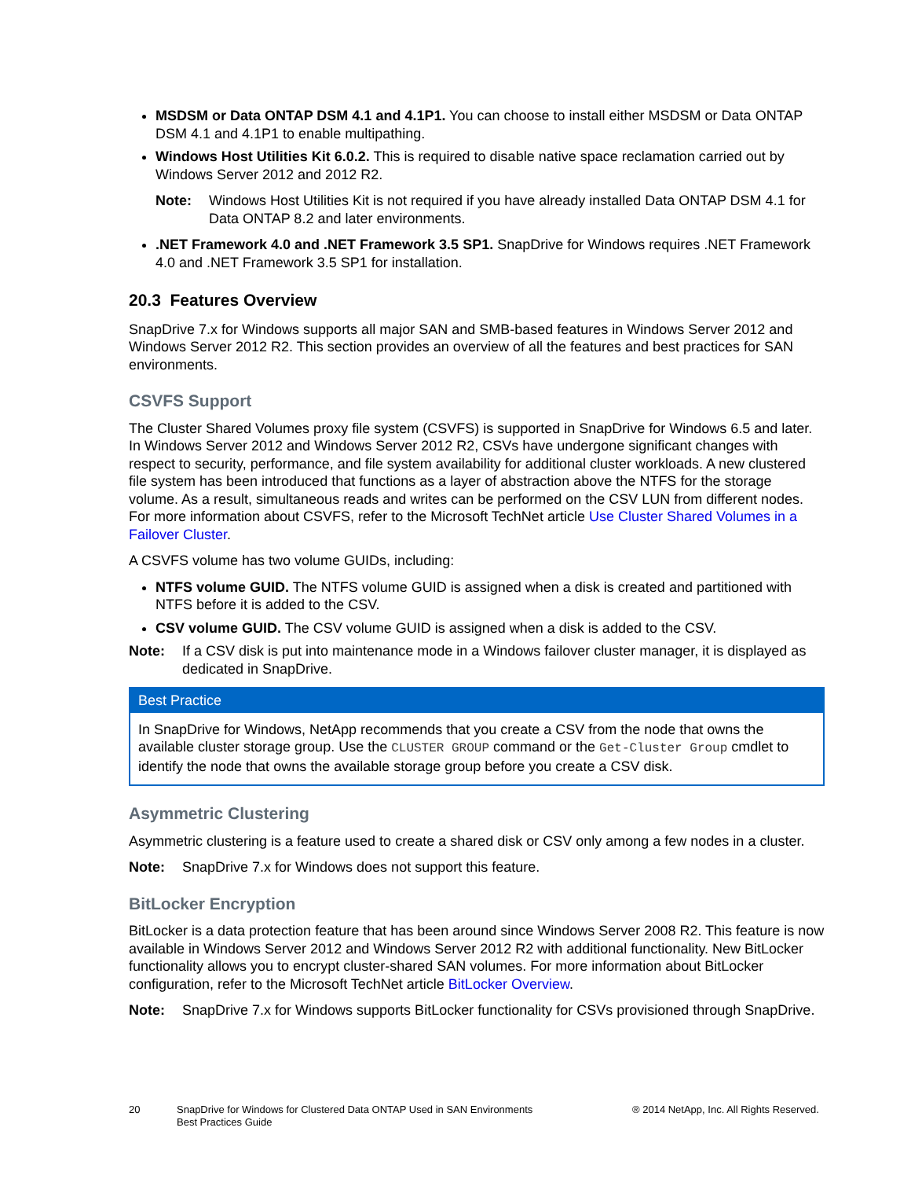MSDSM or Data ONTAP DSM 4.1 and 4.1P1. You can choose to install either MSDSM or Data ONTAP DSM 4.1 and 4.1P1 to enable multipathing.
Windows Host Utilities Kit 6.0.2. This is required to disable native space reclamation carried out by Windows Server 2012 and 2012 R2.
Note: Windows Host Utilities Kit is not required if you have already installed Data ONTAP DSM 4.1 for Data ONTAP 8.2 and later environments.
.NET Framework 4.0 and .NET Framework 3.5 SP1. SnapDrive for Windows requires .NET Framework 4.0 and .NET Framework 3.5 SP1 for installation.
20.3 Features Overview
SnapDrive 7.x for Windows supports all major SAN and SMB-based features in Windows Server 2012 and Windows Server 2012 R2. This section provides an overview of all the features and best practices for SAN environments.
CSVFS Support
The Cluster Shared Volumes proxy file system (CSVFS) is supported in SnapDrive for Windows 6.5 and later. In Windows Server 2012 and Windows Server 2012 R2, CSVs have undergone significant changes with respect to security, performance, and file system availability for additional cluster workloads. A new clustered file system has been introduced that functions as a layer of abstraction above the NTFS for the storage volume. As a result, simultaneous reads and writes can be performed on the CSV LUN from different nodes. For more information about CSVFS, refer to the Microsoft TechNet article Use Cluster Shared Volumes in a Failover Cluster.
A CSVFS volume has two volume GUIDs, including:
NTFS volume GUID. The NTFS volume GUID is assigned when a disk is created and partitioned with NTFS before it is added to the CSV.
CSV volume GUID. The CSV volume GUID is assigned when a disk is added to the CSV.
Note: If a CSV disk is put into maintenance mode in a Windows failover cluster manager, it is displayed as dedicated in SnapDrive.
Best Practice
In SnapDrive for Windows, NetApp recommends that you create a CSV from the node that owns the available cluster storage group. Use the CLUSTER GROUP command or the Get-Cluster Group cmdlet to identify the node that owns the available storage group before you create a CSV disk.
Asymmetric Clustering
Asymmetric clustering is a feature used to create a shared disk or CSV only among a few nodes in a cluster.
Note: SnapDrive 7.x for Windows does not support this feature.
BitLocker Encryption
BitLocker is a data protection feature that has been around since Windows Server 2008 R2. This feature is now available in Windows Server 2012 and Windows Server 2012 R2 with additional functionality. New BitLocker functionality allows you to encrypt cluster-shared SAN volumes. For more information about BitLocker configuration, refer to the Microsoft TechNet article BitLocker Overview.
Note: SnapDrive 7.x for Windows supports BitLocker functionality for CSVs provisioned through SnapDrive.
20 SnapDrive for Windows for Clustered Data ONTAP Used in SAN Environments
Best Practices Guide ® 2014 NetApp, Inc. All Rights Reserved.